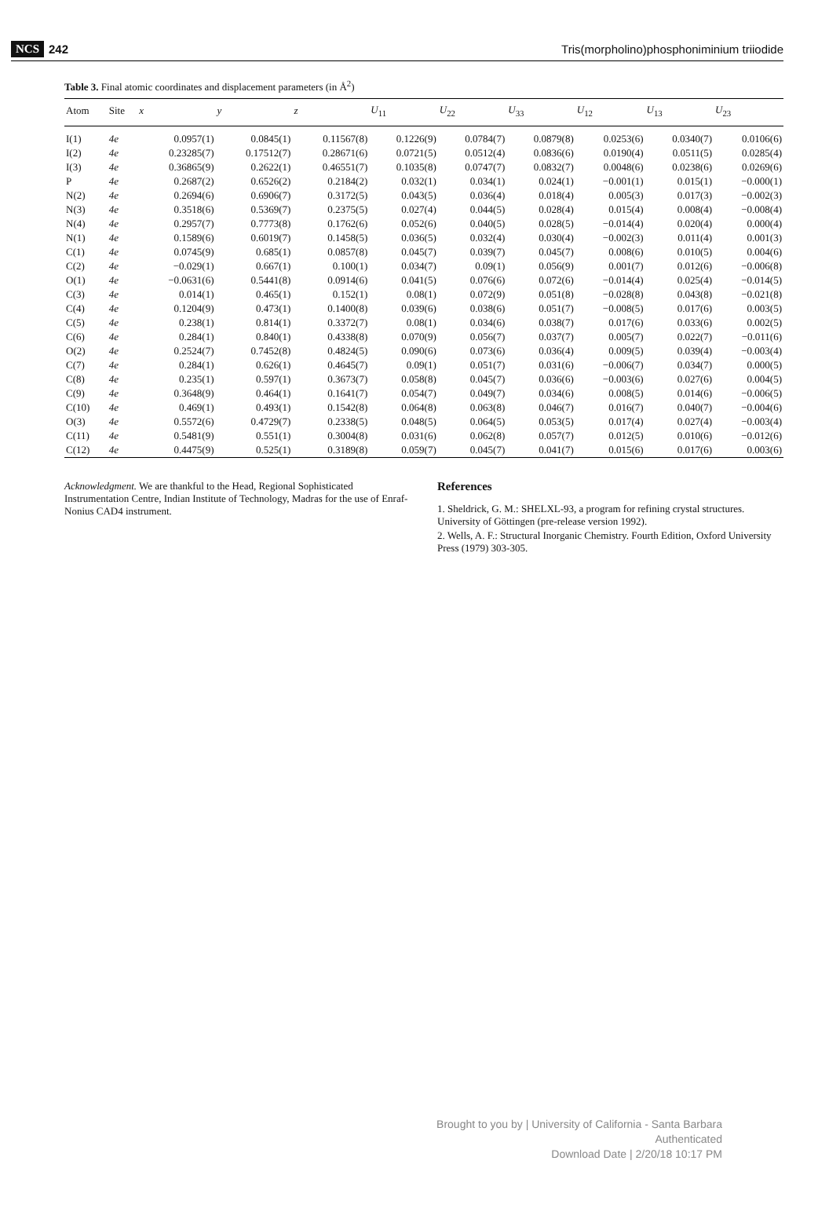NCS 242 Tris(morpholino)phosphoniminium triiodide
Table 3. Final atomic coordinates and displacement parameters (in Å<sup>2</sup>)
| Atom | Site | x | y | z | U<sub>11</sub> | U<sub>22</sub> | U<sub>33</sub> | U<sub>12</sub> | U<sub>13</sub> | U<sub>23</sub> |
| --- | --- | --- | --- | --- | --- | --- | --- | --- | --- | --- |
| I(1) | 4e | 0.0957(1) | 0.0845(1) | 0.11567(8) | 0.1226(9) | 0.0784(7) | 0.0879(8) | 0.0253(6) | 0.0340(7) | 0.0106(6) |
| I(2) | 4e | 0.23285(7) | 0.17512(7) | 0.28671(6) | 0.0721(5) | 0.0512(4) | 0.0836(6) | 0.0190(4) | 0.0511(5) | 0.0285(4) |
| I(3) | 4e | 0.36865(9) | 0.2622(1) | 0.46551(7) | 0.1035(8) | 0.0747(7) | 0.0832(7) | 0.0048(6) | 0.0238(6) | 0.0269(6) |
| P | 4e | 0.2687(2) | 0.6526(2) | 0.2184(2) | 0.032(1) | 0.034(1) | 0.024(1) | −0.001(1) | 0.015(1) | −0.000(1) |
| N(2) | 4e | 0.2694(6) | 0.6906(7) | 0.3172(5) | 0.043(5) | 0.036(4) | 0.018(4) | 0.005(3) | 0.017(3) | −0.002(3) |
| N(3) | 4e | 0.3518(6) | 0.5369(7) | 0.2375(5) | 0.027(4) | 0.044(5) | 0.028(4) | 0.015(4) | 0.008(4) | −0.008(4) |
| N(4) | 4e | 0.2957(7) | 0.7773(8) | 0.1762(6) | 0.052(6) | 0.040(5) | 0.028(5) | −0.014(4) | 0.020(4) | 0.000(4) |
| N(1) | 4e | 0.1589(6) | 0.6019(7) | 0.1458(5) | 0.036(5) | 0.032(4) | 0.030(4) | −0.002(3) | 0.011(4) | 0.001(3) |
| C(1) | 4e | 0.0745(9) | 0.685(1) | 0.0857(8) | 0.045(7) | 0.039(7) | 0.045(7) | 0.008(6) | 0.010(5) | 0.004(6) |
| C(2) | 4e | −0.029(1) | 0.667(1) | 0.100(1) | 0.034(7) | 0.09(1) | 0.056(9) | 0.001(7) | 0.012(6) | −0.006(8) |
| O(1) | 4e | −0.0631(6) | 0.5441(8) | 0.0914(6) | 0.041(5) | 0.076(6) | 0.072(6) | −0.014(4) | 0.025(4) | −0.014(5) |
| C(3) | 4e | 0.014(1) | 0.465(1) | 0.152(1) | 0.08(1) | 0.072(9) | 0.051(8) | −0.028(8) | 0.043(8) | −0.021(8) |
| C(4) | 4e | 0.1204(9) | 0.473(1) | 0.1400(8) | 0.039(6) | 0.038(6) | 0.051(7) | −0.008(5) | 0.017(6) | 0.003(5) |
| C(5) | 4e | 0.238(1) | 0.814(1) | 0.3372(7) | 0.08(1) | 0.034(6) | 0.038(7) | 0.017(6) | 0.033(6) | 0.002(5) |
| C(6) | 4e | 0.284(1) | 0.840(1) | 0.4338(8) | 0.070(9) | 0.056(7) | 0.037(7) | 0.005(7) | 0.022(7) | −0.011(6) |
| O(2) | 4e | 0.2524(7) | 0.7452(8) | 0.4824(5) | 0.090(6) | 0.073(6) | 0.036(4) | 0.009(5) | 0.039(4) | −0.003(4) |
| C(7) | 4e | 0.284(1) | 0.626(1) | 0.4645(7) | 0.09(1) | 0.051(7) | 0.031(6) | −0.006(7) | 0.034(7) | 0.000(5) |
| C(8) | 4e | 0.235(1) | 0.597(1) | 0.3673(7) | 0.058(8) | 0.045(7) | 0.036(6) | −0.003(6) | 0.027(6) | 0.004(5) |
| C(9) | 4e | 0.3648(9) | 0.464(1) | 0.1641(7) | 0.054(7) | 0.049(7) | 0.034(6) | 0.008(5) | 0.014(6) | −0.006(5) |
| C(10) | 4e | 0.469(1) | 0.493(1) | 0.1542(8) | 0.064(8) | 0.063(8) | 0.046(7) | 0.016(7) | 0.040(7) | −0.004(6) |
| O(3) | 4e | 0.5572(6) | 0.4729(7) | 0.2338(5) | 0.048(5) | 0.064(5) | 0.053(5) | 0.017(4) | 0.027(4) | −0.003(4) |
| C(11) | 4e | 0.5481(9) | 0.551(1) | 0.3004(8) | 0.031(6) | 0.062(8) | 0.057(7) | 0.012(5) | 0.010(6) | −0.012(6) |
| C(12) | 4e | 0.4475(9) | 0.525(1) | 0.3189(8) | 0.059(7) | 0.045(7) | 0.041(7) | 0.015(6) | 0.017(6) | 0.003(6) |
Acknowledgment. We are thankful to the Head, Regional Sophisticated Instrumentation Centre, Indian Institute of Technology, Madras for the use of Enraf-Nonius CAD4 instrument.
References
1. Sheldrick, G. M.: SHELXL-93, a program for refining crystal structures. University of Göttingen (pre-release version 1992).
2. Wells, A. F.: Structural Inorganic Chemistry. Fourth Edition, Oxford University Press (1979) 303-305.
Brought to you by | University of California - Santa Barbara
Authenticated
Download Date | 2/20/18 10:17 PM